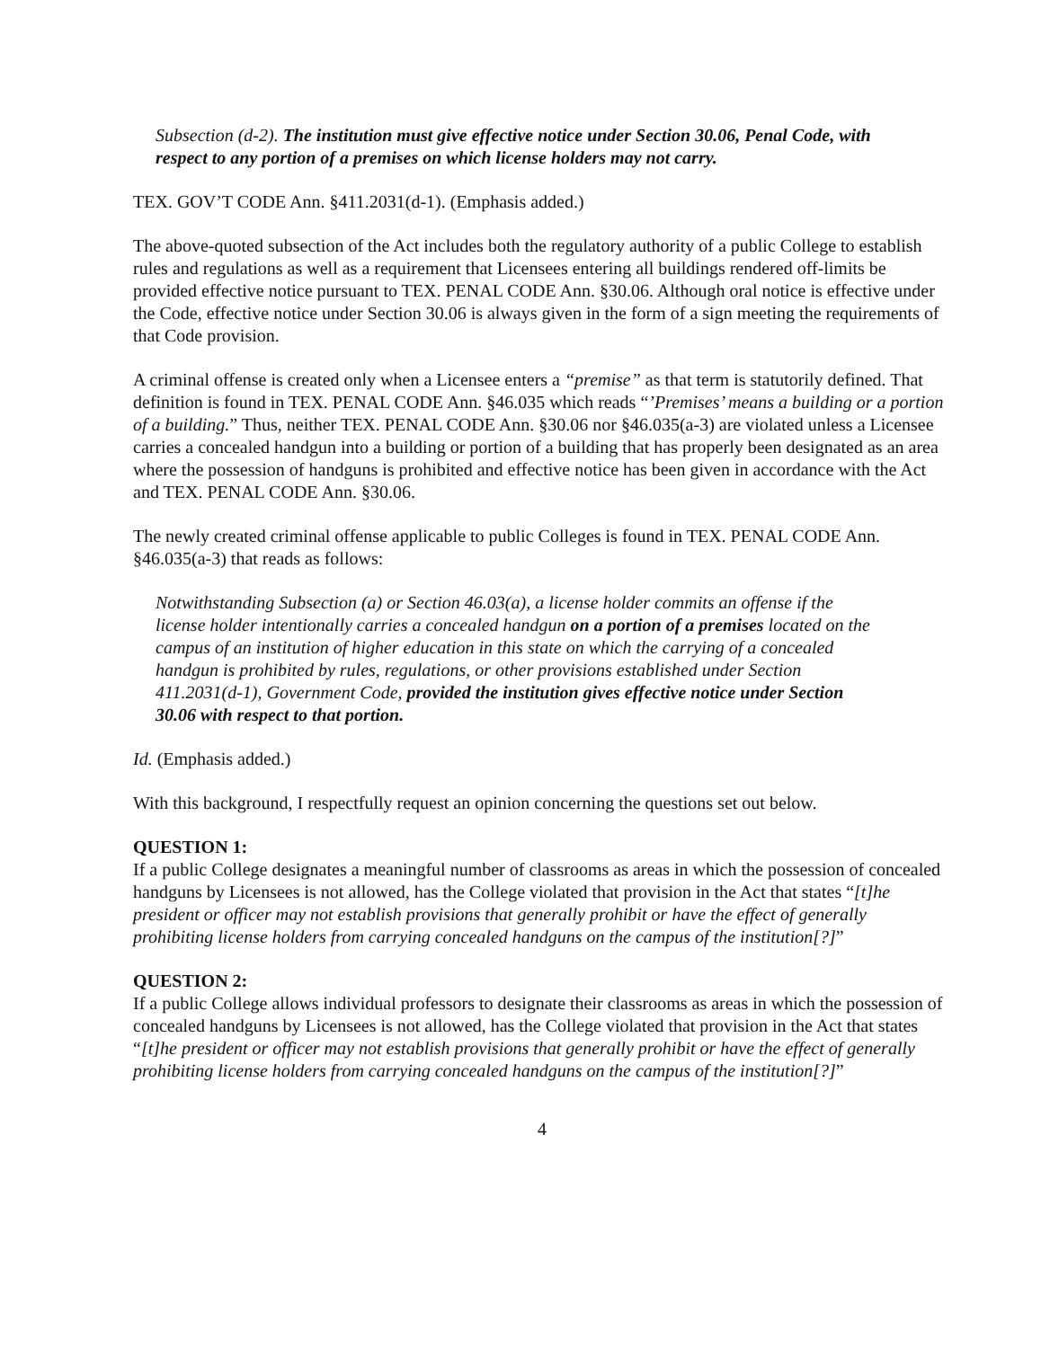Subsection (d-2). The institution must give effective notice under Section 30.06, Penal Code, with respect to any portion of a premises on which license holders may not carry.
TEX. GOV’T CODE Ann. §411.2031(d-1). (Emphasis added.)
The above-quoted subsection of the Act includes both the regulatory authority of a public College to establish rules and regulations as well as a requirement that Licensees entering all buildings rendered off-limits be provided effective notice pursuant to TEX. PENAL CODE Ann. §30.06. Although oral notice is effective under the Code, effective notice under Section 30.06 is always given in the form of a sign meeting the requirements of that Code provision.
A criminal offense is created only when a Licensee enters a “premise” as that term is statutorily defined. That definition is found in TEX. PENAL CODE Ann. §46.035 which reads “’Premises’ means a building or a portion of a building.” Thus, neither TEX. PENAL CODE Ann. §30.06 nor §46.035(a-3) are violated unless a Licensee carries a concealed handgun into a building or portion of a building that has properly been designated as an area where the possession of handguns is prohibited and effective notice has been given in accordance with the Act and TEX. PENAL CODE Ann. §30.06.
The newly created criminal offense applicable to public Colleges is found in TEX. PENAL CODE Ann. §46.035(a-3) that reads as follows:
Notwithstanding Subsection (a) or Section 46.03(a), a license holder commits an offense if the license holder intentionally carries a concealed handgun on a portion of a premises located on the campus of an institution of higher education in this state on which the carrying of a concealed handgun is prohibited by rules, regulations, or other provisions established under Section 411.2031(d-1), Government Code, provided the institution gives effective notice under Section 30.06 with respect to that portion.
Id. (Emphasis added.)
With this background, I respectfully request an opinion concerning the questions set out below.
QUESTION 1:
If a public College designates a meaningful number of classrooms as areas in which the possession of concealed handguns by Licensees is not allowed, has the College violated that provision in the Act that states “[t]he president or officer may not establish provisions that generally prohibit or have the effect of generally prohibiting license holders from carrying concealed handguns on the campus of the institution[?]”
QUESTION 2:
If a public College allows individual professors to designate their classrooms as areas in which the possession of concealed handguns by Licensees is not allowed, has the College violated that provision in the Act that states “[t]he president or officer may not establish provisions that generally prohibit or have the effect of generally prohibiting license holders from carrying concealed handguns on the campus of the institution[?]”
4